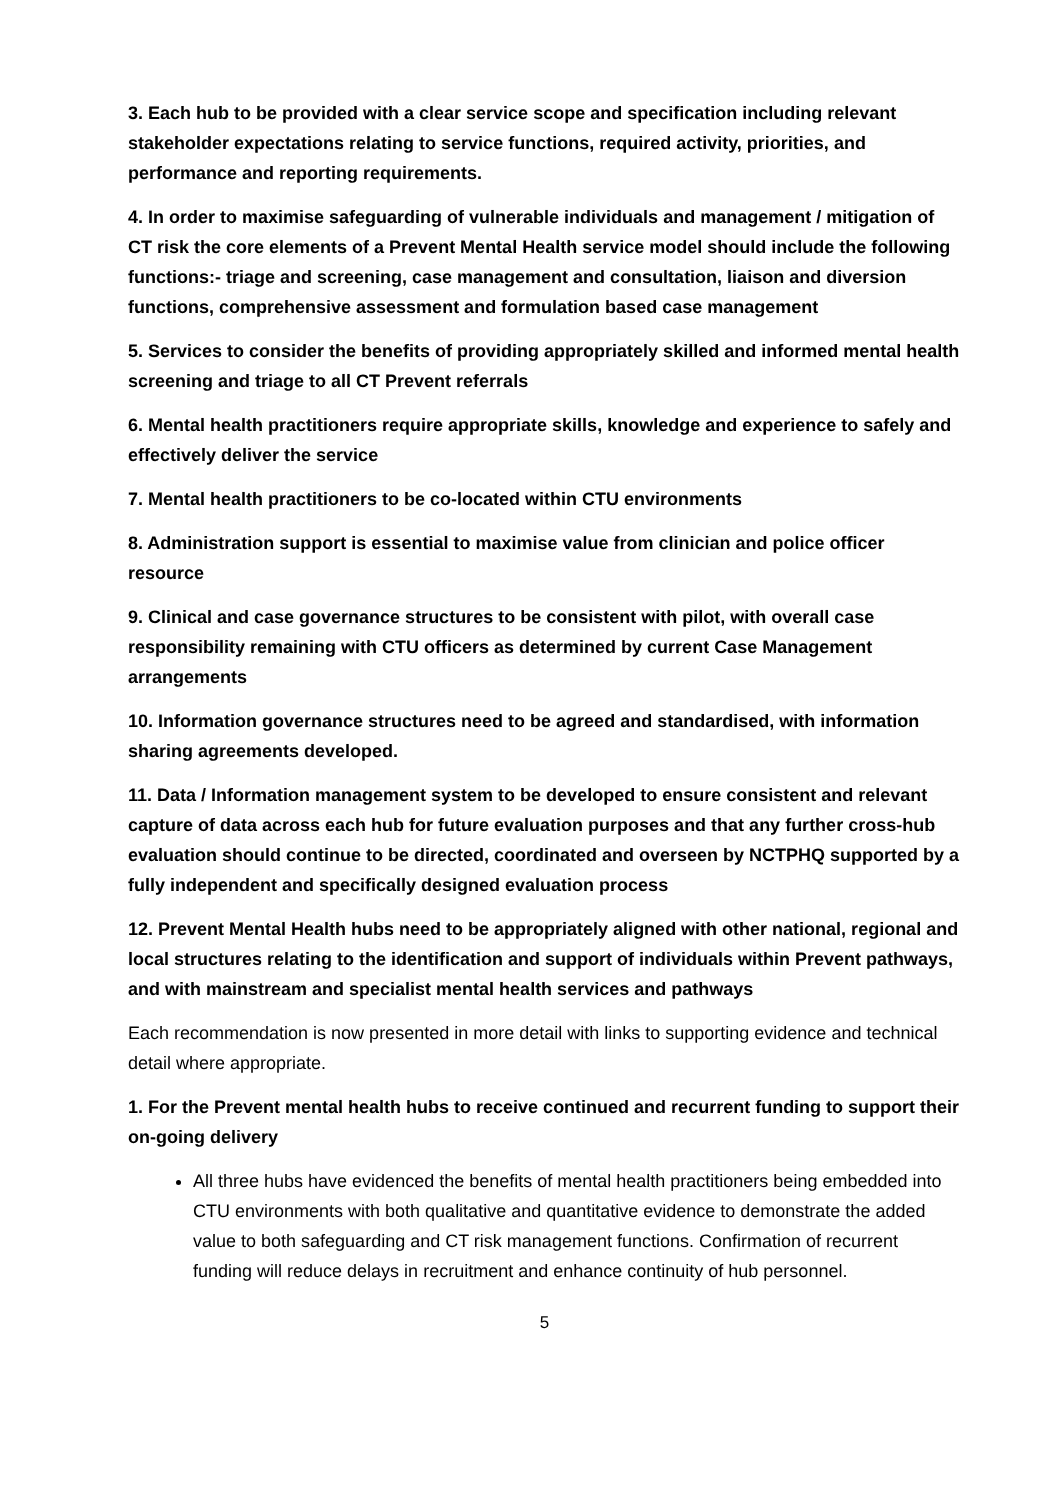3. Each hub to be provided with a clear service scope and specification including relevant stakeholder expectations relating to service functions, required activity, priorities, and performance and reporting requirements.
4. In order to maximise safeguarding of vulnerable individuals and management / mitigation of CT risk the core elements of a Prevent Mental Health service model should include the following functions:- triage and screening, case management and consultation, liaison and diversion functions, comprehensive assessment and formulation based case management
5. Services to consider the benefits of providing appropriately skilled and informed mental health screening and triage to all CT Prevent referrals
6. Mental health practitioners require appropriate skills, knowledge and experience to safely and effectively deliver the service
7. Mental health practitioners to be co-located within CTU environments
8. Administration support is essential to maximise value from clinician and police officer resource
9. Clinical and case governance structures to be consistent with pilot, with overall case responsibility remaining with CTU officers as determined by current Case Management arrangements
10. Information governance structures need to be agreed and standardised, with information sharing agreements developed.
11. Data / Information management system to be developed to ensure consistent and relevant capture of data across each hub for future evaluation purposes and that any further cross-hub evaluation should continue to be directed, coordinated and overseen by NCTPHQ supported by a fully independent and specifically designed evaluation process
12. Prevent Mental Health hubs need to be appropriately aligned with other national, regional and local structures relating to the identification and support of individuals within Prevent pathways, and with mainstream and specialist mental health services and pathways
Each recommendation is now presented in more detail with links to supporting evidence and technical detail where appropriate.
1. For the Prevent mental health hubs to receive continued and recurrent funding to support their on-going delivery
All three hubs have evidenced the benefits of mental health practitioners being embedded into CTU environments with both qualitative and quantitative evidence to demonstrate the added value to both safeguarding and CT risk management functions. Confirmation of recurrent funding will reduce delays in recruitment and enhance continuity of hub personnel.
5